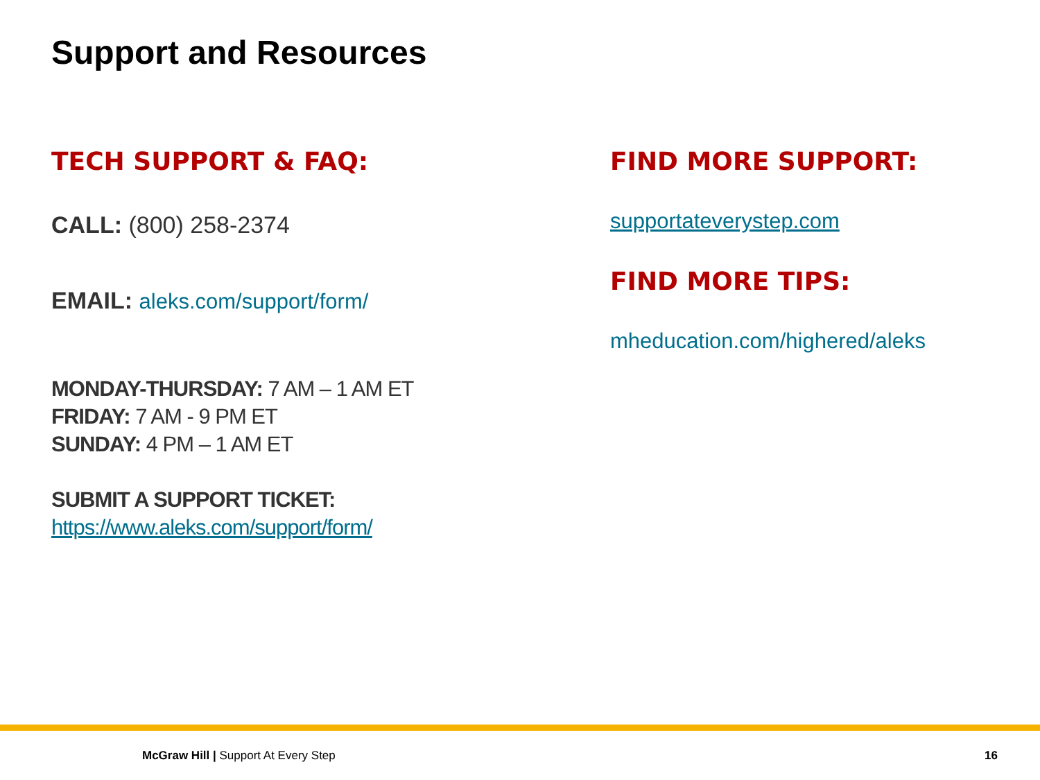Support and Resources
TECH SUPPORT & FAQ:
CALL: (800) 258-2374
EMAIL: aleks.com/support/form/
MONDAY-THURSDAY: 7 AM – 1 AM ET
FRIDAY: 7 AM - 9 PM ET
SUNDAY: 4 PM – 1 AM ET
SUBMIT A SUPPORT TICKET:
https://www.aleks.com/support/form/
FIND MORE SUPPORT:
supportateverystep.com
FIND MORE TIPS:
mheducation.com/highered/aleks
McGraw Hill | Support At Every Step
16